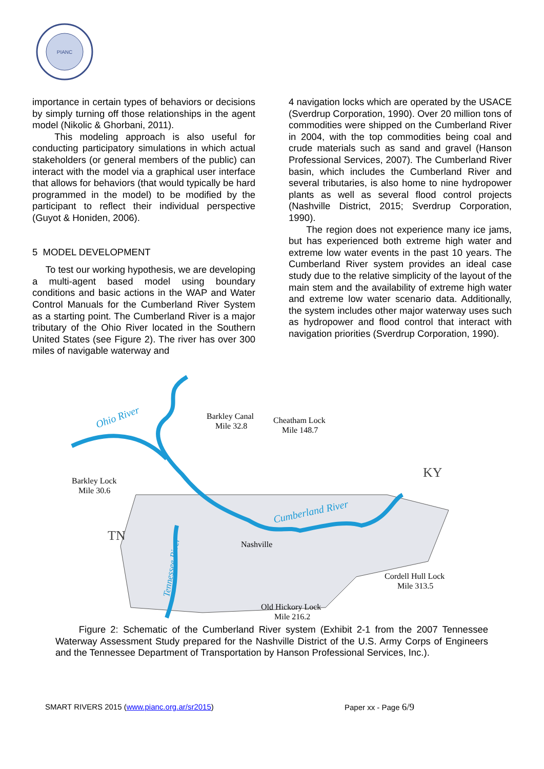PIANC
importance in certain types of behaviors or decisions by simply turning off those relationships in the agent model (Nikolic & Ghorbani, 2011).
This modeling approach is also useful for conducting participatory simulations in which actual stakeholders (or general members of the public) can interact with the model via a graphical user interface that allows for behaviors (that would typically be hard programmed in the model) to be modified by the participant to reflect their individual perspective (Guyot & Honiden, 2006).
5 MODEL DEVELOPMENT
To test our working hypothesis, we are developing a multi-agent based model using boundary conditions and basic actions in the WAP and Water Control Manuals for the Cumberland River System as a starting point. The Cumberland River is a major tributary of the Ohio River located in the Southern United States (see Figure 2). The river has over 300 miles of navigable waterway and
4 navigation locks which are operated by the USACE (Sverdrup Corporation, 1990). Over 20 million tons of commodities were shipped on the Cumberland River in 2004, with the top commodities being coal and crude materials such as sand and gravel (Hanson Professional Services, 2007). The Cumberland River basin, which includes the Cumberland River and several tributaries, is also home to nine hydropower plants as well as several flood control projects (Nashville District, 2015; Sverdrup Corporation, 1990).
The region does not experience many ice jams, but has experienced both extreme high water and extreme low water events in the past 10 years. The Cumberland River system provides an ideal case study due to the relative simplicity of the layout of the main stem and the availability of extreme high water and extreme low water scenario data. Additionally, the system includes other major waterway uses such as hydropower and flood control that interact with navigation priorities (Sverdrup Corporation, 1990).
Ohio River
Cumberland River
KY
TN
Barkley Canal
Mile 32.8
Cheatham Lock
Mile 148.7
Barkley Lock
Mile 30.6
Nashville
Cordell Hull Lock
Mile 313.5
Old Hickory Lock
Mile 216.2
Tennessee River
Figure 2: Schematic of the Cumberland River system (Exhibit 2-1 from the 2007 Tennessee Waterway Assessment Study prepared for the Nashville District of the U.S. Army Corps of Engineers and the Tennessee Department of Transportation by Hanson Professional Services, Inc.).
SMART RIVERS 2015 (www.pianc.org.ar/sr2015) Paper xx - Page 6/9